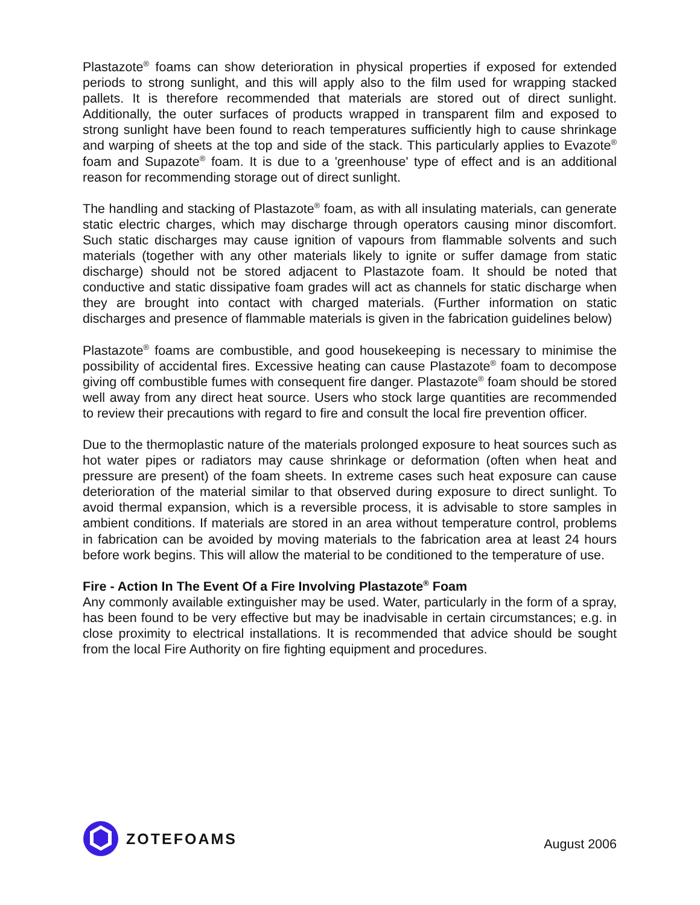Plastazote<sup>®</sup> foams can show deterioration in physical properties if exposed for extended periods to strong sunlight, and this will apply also to the film used for wrapping stacked pallets. It is therefore recommended that materials are stored out of direct sunlight. Additionally, the outer surfaces of products wrapped in transparent film and exposed to strong sunlight have been found to reach temperatures sufficiently high to cause shrinkage and warping of sheets at the top and side of the stack. This particularly applies to Evazote<sup>®</sup> foam and Supazote<sup>®</sup> foam. It is due to a 'greenhouse' type of effect and is an additional reason for recommending storage out of direct sunlight.
The handling and stacking of Plastazote<sup>®</sup> foam, as with all insulating materials, can generate static electric charges, which may discharge through operators causing minor discomfort. Such static discharges may cause ignition of vapours from flammable solvents and such materials (together with any other materials likely to ignite or suffer damage from static discharge) should not be stored adjacent to Plastazote foam. It should be noted that conductive and static dissipative foam grades will act as channels for static discharge when they are brought into contact with charged materials. (Further information on static discharges and presence of flammable materials is given in the fabrication guidelines below)
Plastazote<sup>®</sup> foams are combustible, and good housekeeping is necessary to minimise the possibility of accidental fires. Excessive heating can cause Plastazote<sup>®</sup> foam to decompose giving off combustible fumes with consequent fire danger. Plastazote<sup>®</sup> foam should be stored well away from any direct heat source. Users who stock large quantities are recommended to review their precautions with regard to fire and consult the local fire prevention officer.
Due to the thermoplastic nature of the materials prolonged exposure to heat sources such as hot water pipes or radiators may cause shrinkage or deformation (often when heat and pressure are present) of the foam sheets. In extreme cases such heat exposure can cause deterioration of the material similar to that observed during exposure to direct sunlight. To avoid thermal expansion, which is a reversible process, it is advisable to store samples in ambient conditions. If materials are stored in an area without temperature control, problems in fabrication can be avoided by moving materials to the fabrication area at least 24 hours before work begins. This will allow the material to be conditioned to the temperature of use.
Fire - Action In The Event Of a Fire Involving Plastazote<sup>®</sup> Foam
Any commonly available extinguisher may be used. Water, particularly in the form of a spray, has been found to be very effective but may be inadvisable in certain circumstances; e.g. in close proximity to electrical installations. It is recommended that advice should be sought from the local Fire Authority on fire fighting equipment and procedures.
ZOTEFOAMS
August 2006